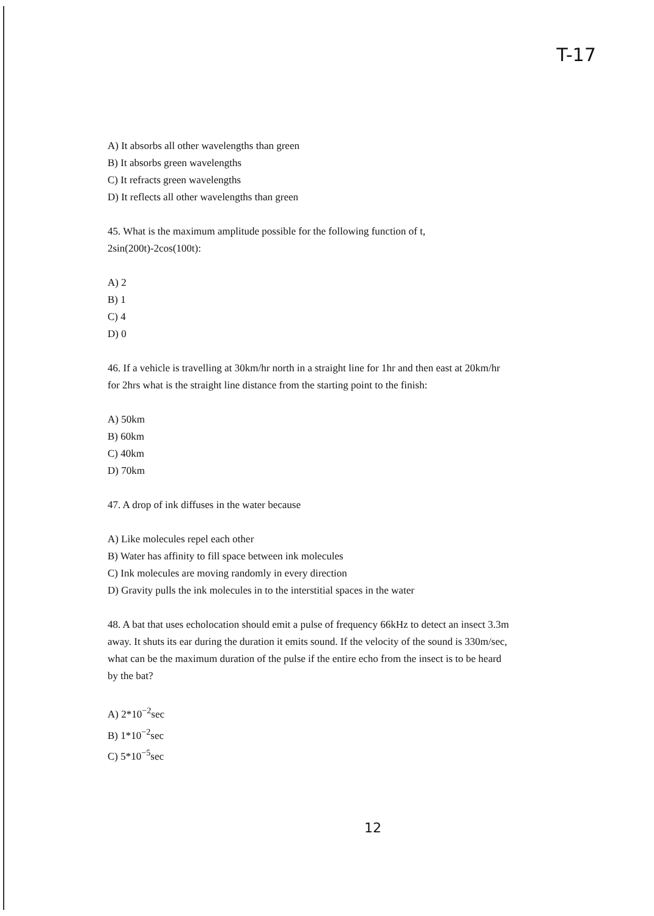T-17
A) It absorbs all other wavelengths than green
B) It absorbs green wavelengths
C) It refracts green wavelengths
D) It reflects all other wavelengths than green
45. What is the maximum amplitude possible for the following function of t,
2sin(200t)-2cos(100t):
A) 2
B) 1
C) 4
D) 0
46. If a vehicle is travelling at 30km/hr north in a straight line for 1hr and then east at 20km/hr
for 2hrs what is the straight line distance from the starting point to the finish:
A) 50km
B) 60km
C) 40km
D) 70km
47. A drop of ink diffuses in the water because
A) Like molecules repel each other
B) Water has affinity to fill space between ink molecules
C) Ink molecules are moving randomly in every direction
D) Gravity pulls the ink molecules in to the interstitial spaces in the water
48. A bat that uses echolocation should emit a pulse of frequency 66kHz to detect an insect 3.3m
away. It shuts its ear during the duration it emits sound. If the velocity of the sound is 330m/sec,
what can be the maximum duration of the pulse if the entire echo from the insect is to be heard
by the bat?
A) 2*10<sup>−2</sup>sec
B) 1*10<sup>−2</sup>sec
C) 5*10<sup>−5</sup>sec
12